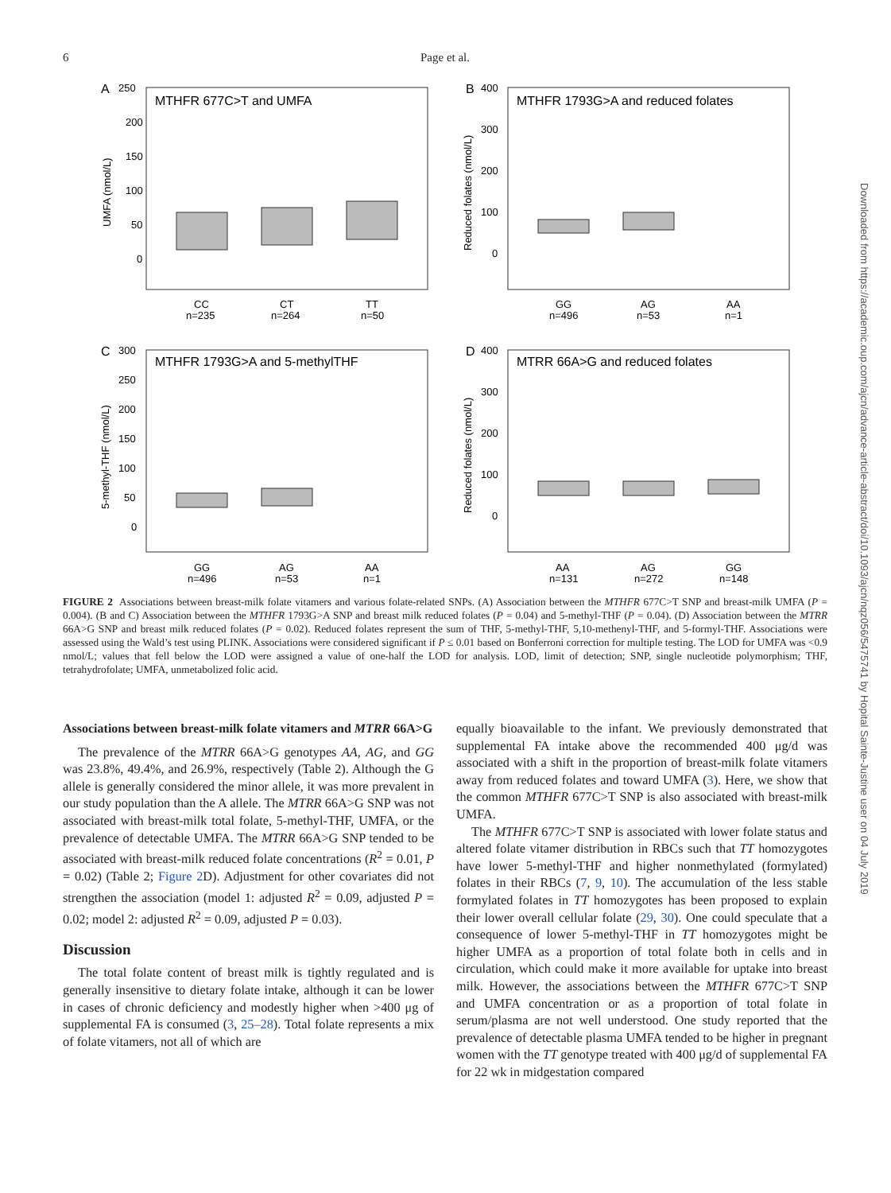6
Page et al.
Downloaded from https://academic.oup.com/ajcn/advance-article-abstract/doi/10.1093/ajcn/nqz056/5475741 by Hopital Sainte-Justine user on 04 July 2019
A
250
MTHFR 677C>T and UMFA
200
150
100
50
0
UMFA (nmol/L)
CC
n=235
CT
n=264
TT
n=50
B
400
MTHFR 1793G>A and reduced folates
300
200
100
0
Reduced folates (nmol/L)
GG
n=496
AG
n=53
AA
n=1
C
300
MTHFR 1793G>A and 5-methylTHF
250
200
150
100
50
0
5-methyl-THF (nmol/L)
GG
n=496
AG
n=53
AA
n=1
D
400
MTRR 66A>G and reduced folates
300
200
100
0
Reduced folates (nmol/L)
AA
n=131
AG
n=272
GG
n=148
FIGURE 2 Associations between breast-milk folate vitamers and various folate-related SNPs. (A) Association between the MTHFR 677C>T SNP and breast-milk UMFA (P = 0.004). (B and C) Association between the MTHFR 1793G>A SNP and breast milk reduced folates (P = 0.04) and 5-methyl-THF (P = 0.04). (D) Association between the MTRR 66A>G SNP and breast milk reduced folates (P = 0.02). Reduced folates represent the sum of THF, 5-methyl-THF, 5,10-methenyl-THF, and 5-formyl-THF. Associations were assessed using the Wald’s test using PLINK. Associations were considered significant if P ≤ 0.01 based on Bonferroni correction for multiple testing. The LOD for UMFA was <0.9 nmol/L; values that fell below the LOD were assigned a value of one-half the LOD for analysis. LOD, limit of detection; SNP, single nucleotide polymorphism; THF, tetrahydrofolate; UMFA, unmetabolized folic acid.
Associations between breast-milk folate vitamers and MTRR 66A>G
The prevalence of the MTRR 66A>G genotypes AA, AG, and GG was 23.8%, 49.4%, and 26.9%, respectively (Table 2). Although the G allele is generally considered the minor allele, it was more prevalent in our study population than the A allele. The MTRR 66A>G SNP was not associated with breast-milk total folate, 5-methyl-THF, UMFA, or the prevalence of detectable UMFA. The MTRR 66A>G SNP tended to be associated with breast-milk reduced folate concentrations (R<sup>2</sup> = 0.01, P = 0.02) (Table 2; Figure 2 D). Adjustment for other covariates did not strengthen the association (model 1: adjusted R<sup>2</sup> = 0.09, adjusted P = 0.02; model 2: adjusted R<sup>2</sup> = 0.09, adjusted P = 0.03).
Discussion
The total folate content of breast milk is tightly regulated and is generally insensitive to dietary folate intake, although it can be lower in cases of chronic deficiency and modestly higher when >400 μg of supplemental FA is consumed (3, 25–28). Total folate represents a mix of folate vitamers, not all of which are
equally bioavailable to the infant. We previously demonstrated that supplemental FA intake above the recommended 400 μg/d was associated with a shift in the proportion of breast-milk folate vitamers away from reduced folates and toward UMFA (3). Here, we show that the common MTHFR 677C>T SNP is also associated with breast-milk UMFA.
The MTHFR 677C>T SNP is associated with lower folate status and altered folate vitamer distribution in RBCs such that TT homozygotes have lower 5-methyl-THF and higher nonmethylated (formylated) folates in their RBCs (7, 9, 10). The accumulation of the less stable formylated folates in TT homozygotes has been proposed to explain their lower overall cellular folate (29, 30). One could speculate that a consequence of lower 5-methyl-THF in TT homozygotes might be higher UMFA as a proportion of total folate both in cells and in circulation, which could make it more available for uptake into breast milk. However, the associations between the MTHFR 677C>T SNP and UMFA concentration or as a proportion of total folate in serum/plasma are not well understood. One study reported that the prevalence of detectable plasma UMFA tended to be higher in pregnant women with the TT genotype treated with 400 μg/d of supplemental FA for 22 wk in midgestation compared